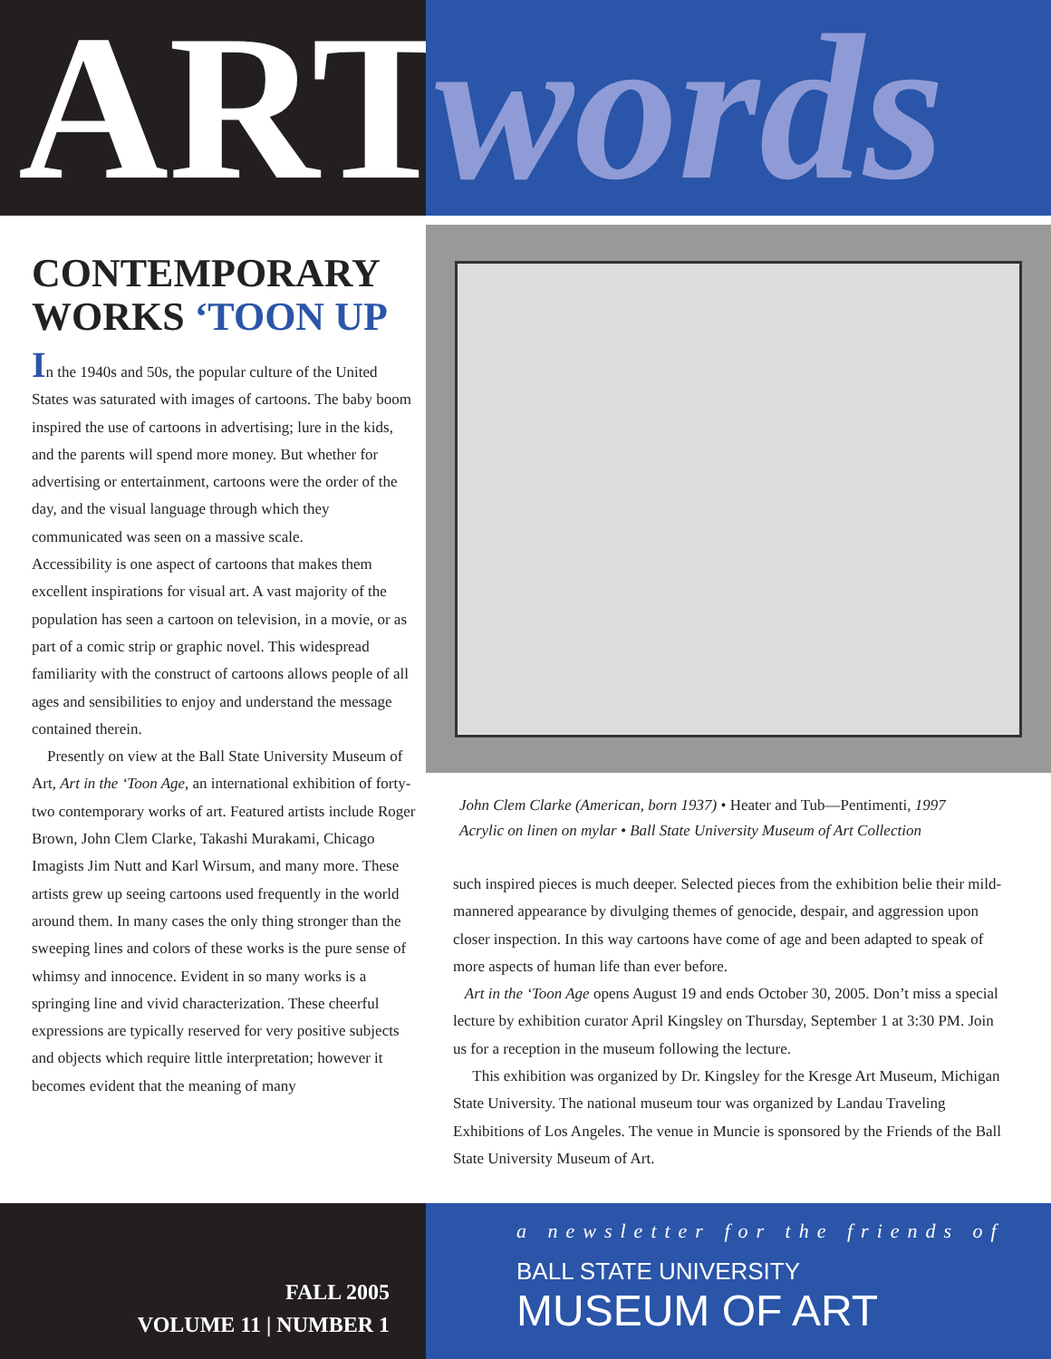ART words
CONTEMPORARY WORKS ‘TOON UP
In the 1940s and 50s, the popular culture of the United States was saturated with images of cartoons. The baby boom inspired the use of cartoons in advertising; lure in the kids, and the parents will spend more money. But whether for advertising or entertainment, cartoons were the order of the day, and the visual language through which they communicated was seen on a massive scale.
Accessibility is one aspect of cartoons that makes them excellent inspirations for visual art. A vast majority of the population has seen a cartoon on television, in a movie, or as part of a comic strip or graphic novel. This widespread familiarity with the construct of cartoons allows people of all ages and sensibilities to enjoy and understand the message contained therein.
Presently on view at the Ball State University Museum of Art, Art in the ‘Toon Age, an international exhibition of forty-two contemporary works of art. Featured artists include Roger Brown, John Clem Clarke, Takashi Murakami, Chicago Imagists Jim Nutt and Karl Wirsum, and many more. These artists grew up seeing cartoons used frequently in the world around them. In many cases the only thing stronger than the sweeping lines and colors of these works is the pure sense of whimsy and innocence. Evident in so many works is a springing line and vivid characterization. These cheerful expressions are typically reserved for very positive subjects and objects which require little interpretation; however it becomes evident that the meaning of many
John Clem Clarke (American, born 1937) • Heater and Tub—Pentimenti, 1997
Acrylic on linen on mylar • Ball State University Museum of Art Collection
such inspired pieces is much deeper. Selected pieces from the exhibition belie their mild-mannered appearance by divulging themes of genocide, despair, and aggression upon closer inspection. In this way cartoons have come of age and been adapted to speak of more aspects of human life than ever before.
Art in the ‘Toon Age opens August 19 and ends October 30, 2005. Don’t miss a special lecture by exhibition curator April Kingsley on Thursday, September 1 at 3:30 PM. Join us for a reception in the museum following the lecture.
This exhibition was organized by Dr. Kingsley for the Kresge Art Museum, Michigan State University. The national museum tour was organized by Landau Traveling Exhibitions of Los Angeles. The venue in Muncie is sponsored by the Friends of the Ball State University Museum of Art.
FALL 2005
VOLUME 11 | NUMBER 1
a newsletter for the friends of
BALL STATE UNIVERSITY
MUSEUM OF ART